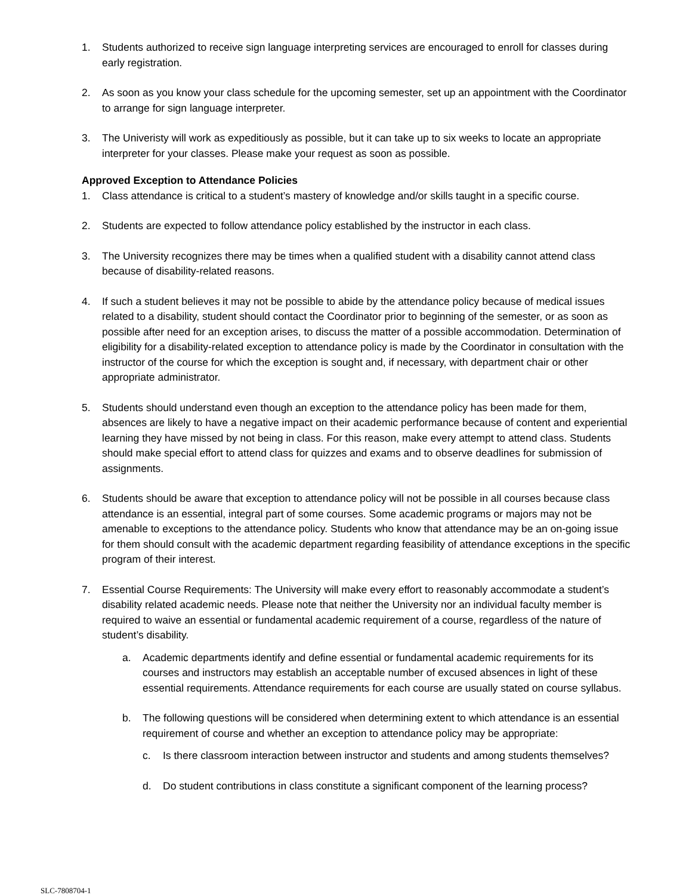1. Students authorized to receive sign language interpreting services are encouraged to enroll for classes during early registration.
2. As soon as you know your class schedule for the upcoming semester, set up an appointment with the Coordinator to arrange for sign language interpreter.
3. The Univeristy will work as expeditiously as possible, but it can take up to six weeks to locate an appropriate interpreter for your classes. Please make your request as soon as possible.
Approved Exception to Attendance Policies
1. Class attendance is critical to a student’s mastery of knowledge and/or skills taught in a specific course.
2. Students are expected to follow attendance policy established by the instructor in each class.
3. The University recognizes there may be times when a qualified student with a disability cannot attend class because of disability-related reasons.
4. If such a student believes it may not be possible to abide by the attendance policy because of medical issues related to a disability, student should contact the Coordinator prior to beginning of the semester, or as soon as possible after need for an exception arises, to discuss the matter of a possible accommodation. Determination of eligibility for a disability-related exception to attendance policy is made by the Coordinator in consultation with the instructor of the course for which the exception is sought and, if necessary, with department chair or other appropriate administrator.
5. Students should understand even though an exception to the attendance policy has been made for them, absences are likely to have a negative impact on their academic performance because of content and experiential learning they have missed by not being in class. For this reason, make every attempt to attend class. Students should make special effort to attend class for quizzes and exams and to observe deadlines for submission of assignments.
6. Students should be aware that exception to attendance policy will not be possible in all courses because class attendance is an essential, integral part of some courses. Some academic programs or majors may not be amenable to exceptions to the attendance policy. Students who know that attendance may be an on-going issue for them should consult with the academic department regarding feasibility of attendance exceptions in the specific program of their interest.
7. Essential Course Requirements: The University will make every effort to reasonably accommodate a student’s disability related academic needs. Please note that neither the University nor an individual faculty member is required to waive an essential or fundamental academic requirement of a course, regardless of the nature of student’s disability.
a. Academic departments identify and define essential or fundamental academic requirements for its courses and instructors may establish an acceptable number of excused absences in light of these essential requirements. Attendance requirements for each course are usually stated on course syllabus.
b. The following questions will be considered when determining extent to which attendance is an essential requirement of course and whether an exception to attendance policy may be appropriate:
c. Is there classroom interaction between instructor and students and among students themselves?
d. Do student contributions in class constitute a significant component of the learning process?
SLC-7808704-1